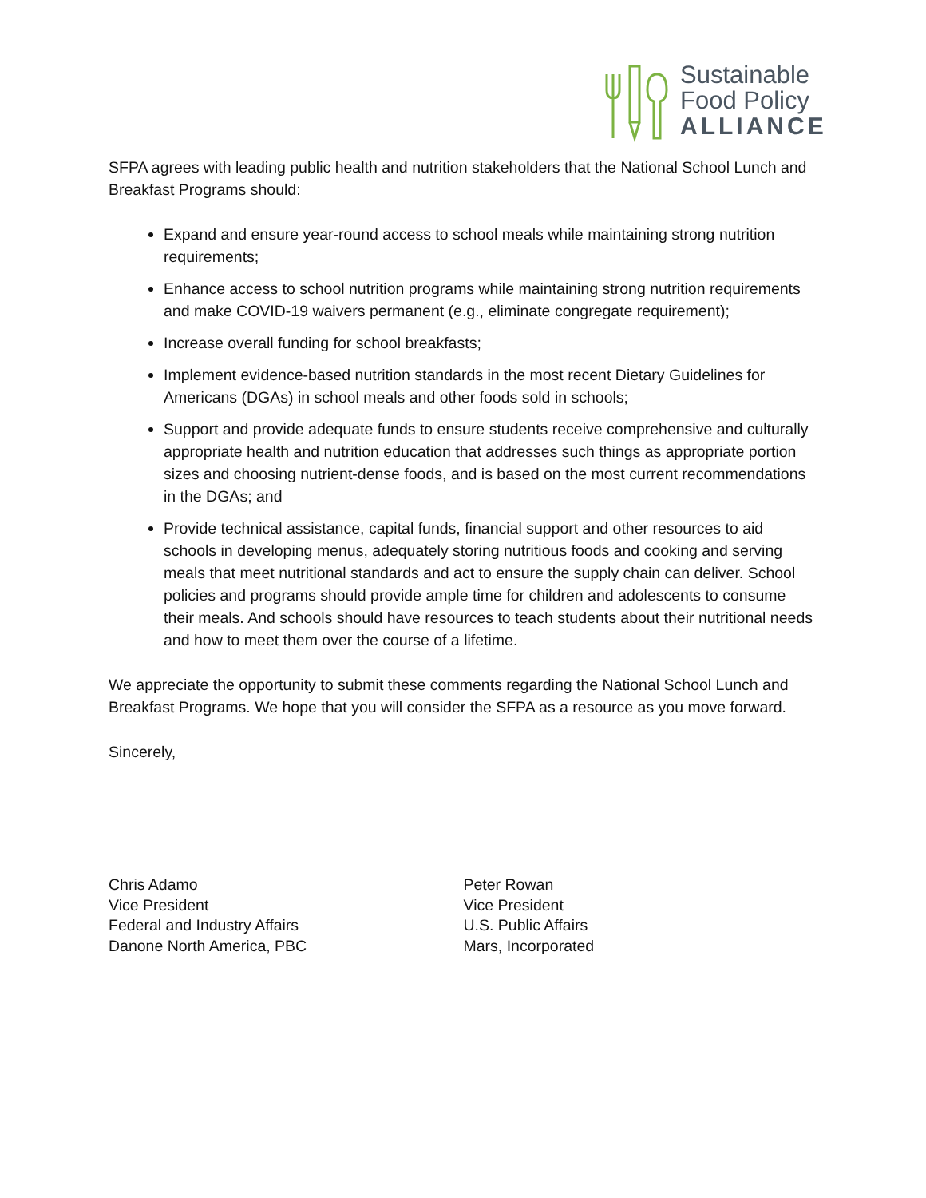Sustainable
Food Policy
ALLIANCE
SFPA agrees with leading public health and nutrition stakeholders that the National School Lunch and Breakfast Programs should:
Expand and ensure year-round access to school meals while maintaining strong nutrition requirements;
Enhance access to school nutrition programs while maintaining strong nutrition requirements and make COVID-19 waivers permanent (e.g., eliminate congregate requirement);
Increase overall funding for school breakfasts;
Implement evidence-based nutrition standards in the most recent Dietary Guidelines for Americans (DGAs) in school meals and other foods sold in schools;
Support and provide adequate funds to ensure students receive comprehensive and culturally appropriate health and nutrition education that addresses such things as appropriate portion sizes and choosing nutrient-dense foods, and is based on the most current recommendations in the DGAs; and
Provide technical assistance, capital funds, financial support and other resources to aid schools in developing menus, adequately storing nutritious foods and cooking and serving meals that meet nutritional standards and act to ensure the supply chain can deliver. School policies and programs should provide ample time for children and adolescents to consume their meals. And schools should have resources to teach students about their nutritional needs and how to meet them over the course of a lifetime.
We appreciate the opportunity to submit these comments regarding the National School Lunch and Breakfast Programs. We hope that you will consider the SFPA as a resource as you move forward.
Sincerely,
Chris Adamo
Vice President
Federal and Industry Affairs
Danone North America, PBC
Peter Rowan
Vice President
U.S. Public Affairs
Mars, Incorporated